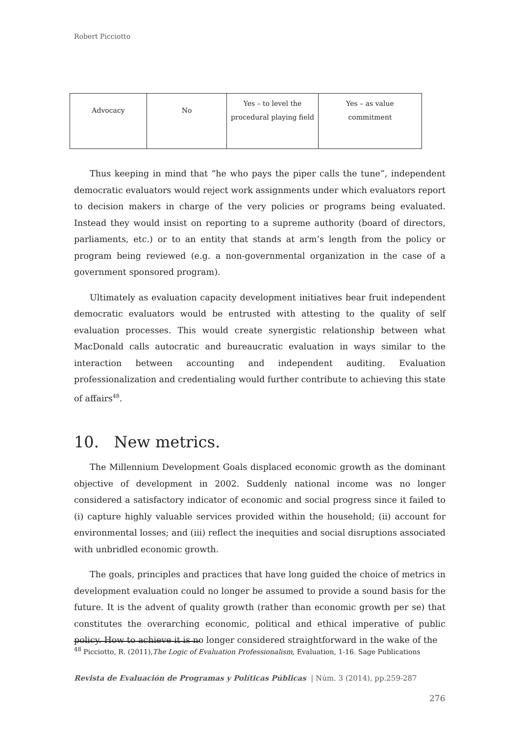Robert Picciotto
| Advocacy | No | Yes – to level the procedural playing field | Yes – as value commitment |
Thus keeping in mind that “he who pays the piper calls the tune”, independent democratic evaluators would reject work assignments under which evaluators report to decision makers in charge of the very policies or programs being evaluated. Instead they would insist on reporting to a supreme authority (board of directors, parliaments, etc.) or to an entity that stands at arm’s length from the policy or program being reviewed (e.g. a non-governmental organization in the case of a government sponsored program).
Ultimately as evaluation capacity development initiatives bear fruit independent democratic evaluators would be entrusted with attesting to the quality of self evaluation processes. This would create synergistic relationship between what MacDonald calls autocratic and bureaucratic evaluation in ways similar to the interaction between accounting and independent auditing. Evaluation professionalization and credentialing would further contribute to achieving this state of affairs<sup>48</sup>.
10. New metrics.
The Millennium Development Goals displaced economic growth as the dominant objective of development in 2002. Suddenly national income was no longer considered a satisfactory indicator of economic and social progress since it failed to (i) capture highly valuable services provided within the household; (ii) account for environmental losses; and (iii) reflect the inequities and social disruptions associated with unbridled economic growth.
The goals, principles and practices that have long guided the choice of metrics in development evaluation could no longer be assumed to provide a sound basis for the future. It is the advent of quality growth (rather than economic growth per se) that constitutes the overarching economic, political and ethical imperative of public policy. How to achieve it is no longer considered straightforward in the wake of the
<sup>48</sup> Picciotto, R. (2011),The Logic of Evaluation Professionalism, Evaluation, 1-16. Sage Publications
Revista de Evaluación de Programas y Políticas Públicas | Núm. 3 (2014), pp.259-287
276